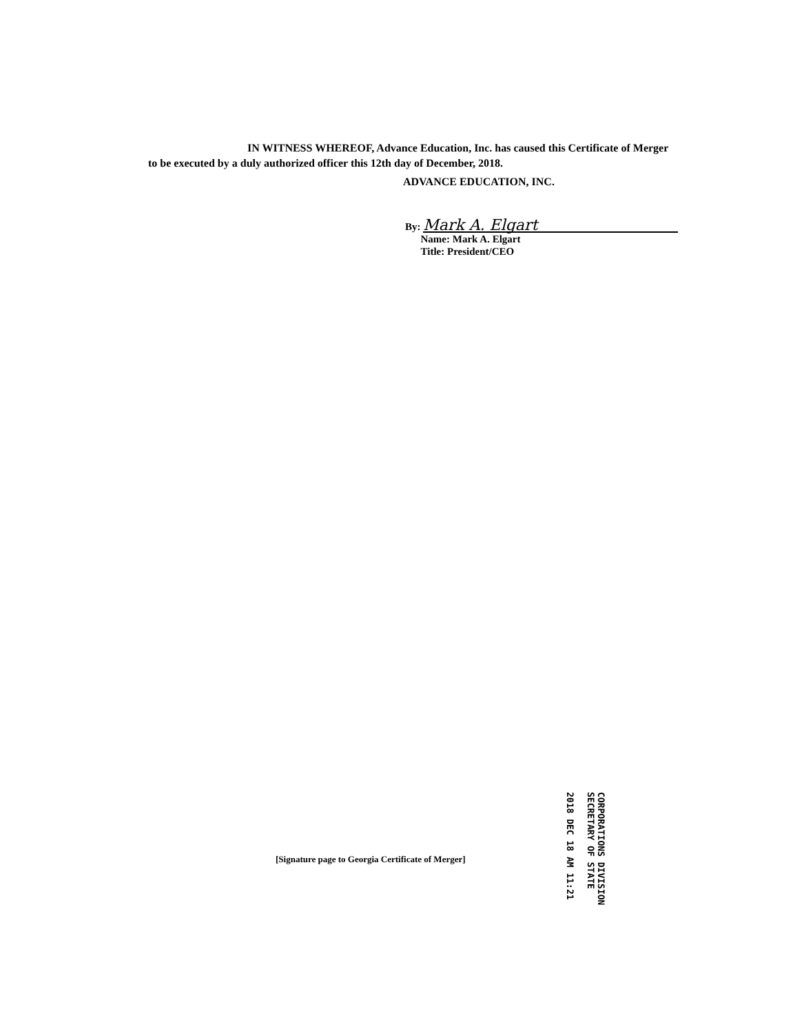IN WITNESS WHEREOF, Advance Education, Inc. has caused this Certificate of Merger to be executed by a duly authorized officer this 12th day of December, 2018.
ADVANCE EDUCATION, INC.
By: Mark A. Elgart
Name: Mark A. Elgart
Title: President/CEO
CORPORATIONS DIVISION
SECRETARY OF STATE
2018 DEC 18 AM 11:21
[Signature page to Georgia Certificate of Merger]